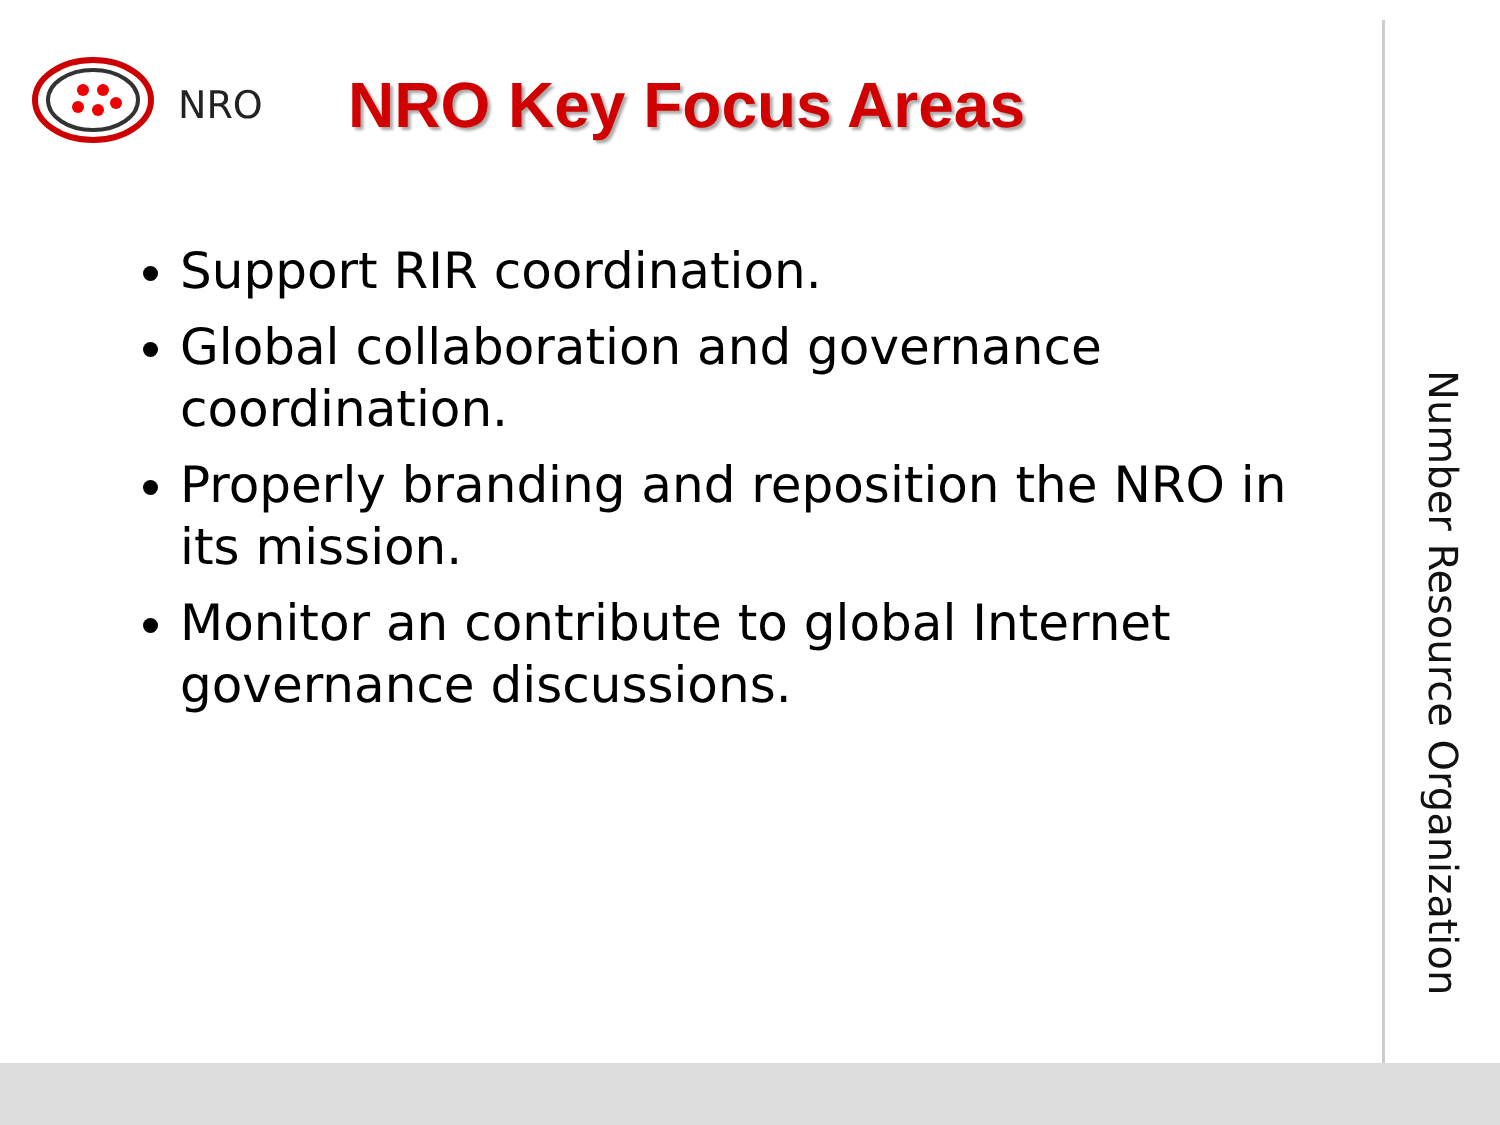NRO
NRO Key Focus Areas
Support RIR coordination.
Global collaboration and governance coordination.
Properly branding and reposition the NRO in its mission.
Monitor an contribute to global Internet governance discussions.
Number Resource Organization